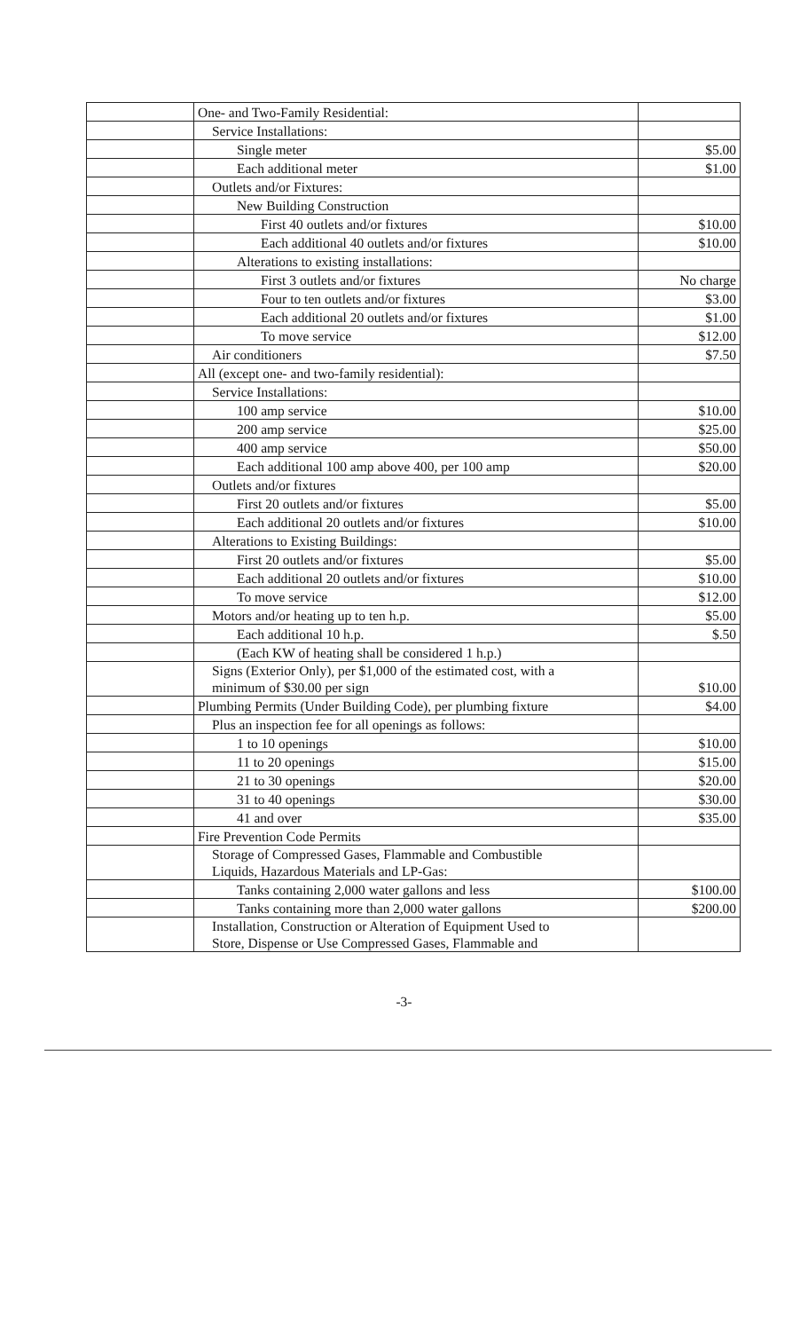| | One- and Two-Family Residential: | |
| | Service Installations: | |
| | Single meter | $5.00 |
| | Each additional meter | $1.00 |
| | Outlets and/or Fixtures: | |
| | New Building Construction | |
| | First 40 outlets and/or fixtures | $10.00 |
| | Each additional 40 outlets and/or fixtures | $10.00 |
| | Alterations to existing installations: | |
| | First 3 outlets and/or fixtures | No charge |
| | Four to ten outlets and/or fixtures | $3.00 |
| | Each additional 20 outlets and/or fixtures | $1.00 |
| | To move service | $12.00 |
| | Air conditioners | $7.50 |
| | All (except one- and two-family residential): | |
| | Service Installations: | |
| | 100 amp service | $10.00 |
| | 200 amp service | $25.00 |
| | 400 amp service | $50.00 |
| | Each additional 100 amp above 400, per 100 amp | $20.00 |
| | Outlets and/or fixtures | |
| | First 20 outlets and/or fixtures | $5.00 |
| | Each additional 20 outlets and/or fixtures | $10.00 |
| | Alterations to Existing Buildings: | |
| | First 20 outlets and/or fixtures | $5.00 |
| | Each additional 20 outlets and/or fixtures | $10.00 |
| | To move service | $12.00 |
| | Motors and/or heating up to ten h.p. | $5.00 |
| | Each additional 10 h.p. | $.50 |
| | (Each KW of heating shall be considered 1 h.p.) | |
| | Signs (Exterior Only), per $1,000 of the estimated cost, with a minimum of $30.00 per sign | $10.00 |
| | Plumbing Permits (Under Building Code), per plumbing fixture | $4.00 |
| | Plus an inspection fee for all openings as follows: | |
| | 1 to 10 openings | $10.00 |
| | 11 to 20 openings | $15.00 |
| | 21 to 30 openings | $20.00 |
| | 31 to 40 openings | $30.00 |
| | 41 and over | $35.00 |
| | Fire Prevention Code Permits | |
| | Storage of Compressed Gases, Flammable and Combustible Liquids, Hazardous Materials and LP-Gas: | |
| | Tanks containing 2,000 water gallons and less | $100.00 |
| | Tanks containing more than 2,000 water gallons | $200.00 |
| | Installation, Construction or Alteration of Equipment Used to Store, Dispense or Use Compressed Gases, Flammable and | |
-3-